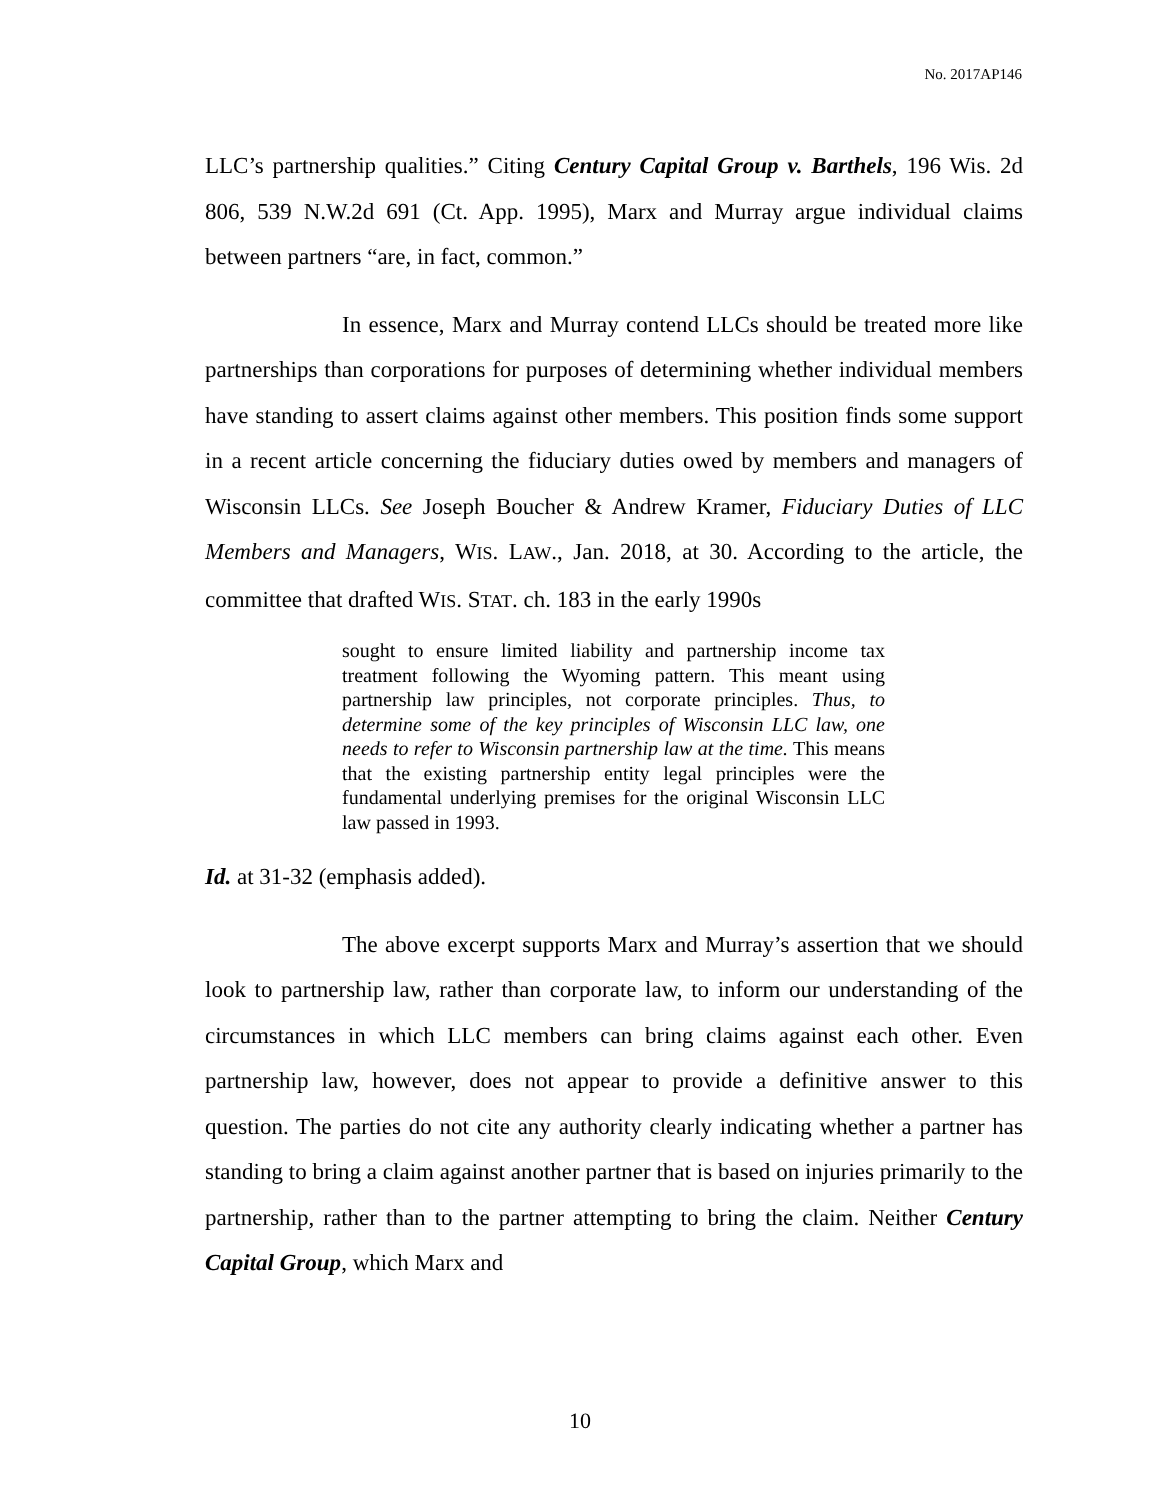No. 2017AP146
LLC’s partnership qualities.” Citing Century Capital Group v. Barthels, 196 Wis. 2d 806, 539 N.W.2d 691 (Ct. App. 1995), Marx and Murray argue individual claims between partners “are, in fact, common.”
In essence, Marx and Murray contend LLCs should be treated more like partnerships than corporations for purposes of determining whether individual members have standing to assert claims against other members. This position finds some support in a recent article concerning the fiduciary duties owed by members and managers of Wisconsin LLCs. See Joseph Boucher & Andrew Kramer, Fiduciary Duties of LLC Members and Managers, WIS. LAW., Jan. 2018, at 30. According to the article, the committee that drafted WIS. STAT. ch. 183 in the early 1990s
sought to ensure limited liability and partnership income tax treatment following the Wyoming pattern. This meant using partnership law principles, not corporate principles. Thus, to determine some of the key principles of Wisconsin LLC law, one needs to refer to Wisconsin partnership law at the time. This means that the existing partnership entity legal principles were the fundamental underlying premises for the original Wisconsin LLC law passed in 1993.
Id. at 31-32 (emphasis added).
The above excerpt supports Marx and Murray’s assertion that we should look to partnership law, rather than corporate law, to inform our understanding of the circumstances in which LLC members can bring claims against each other. Even partnership law, however, does not appear to provide a definitive answer to this question. The parties do not cite any authority clearly indicating whether a partner has standing to bring a claim against another partner that is based on injuries primarily to the partnership, rather than to the partner attempting to bring the claim. Neither Century Capital Group, which Marx and
10